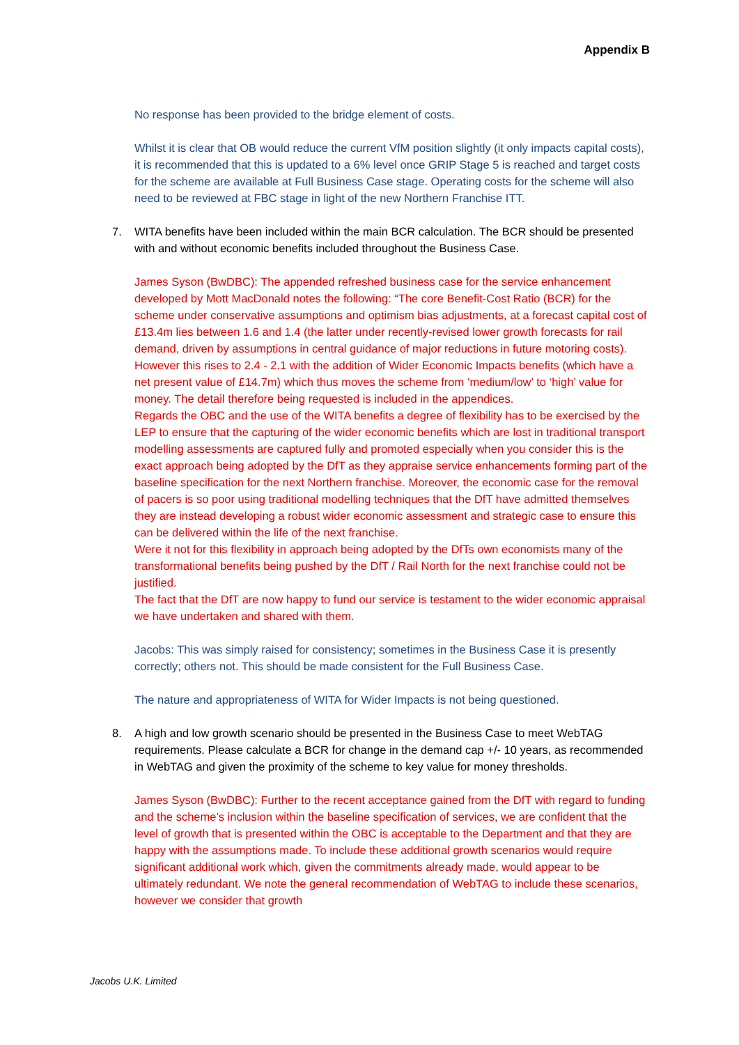Appendix B
No response has been provided to the bridge element of costs.
Whilst it is clear that OB would reduce the current VfM position slightly (it only impacts capital costs), it is recommended that this is updated to a 6% level once GRIP Stage 5 is reached and target costs for the scheme are available at Full Business Case stage. Operating costs for the scheme will also need to be reviewed at FBC stage in light of the new Northern Franchise ITT.
7. WITA benefits have been included within the main BCR calculation. The BCR should be presented with and without economic benefits included throughout the Business Case.
James Syson (BwDBC): The appended refreshed business case for the service enhancement developed by Mott MacDonald notes the following: “The core Benefit-Cost Ratio (BCR) for the scheme under conservative assumptions and optimism bias adjustments, at a forecast capital cost of £13.4m lies between 1.6 and 1.4 (the latter under recently-revised lower growth forecasts for rail demand, driven by assumptions in central guidance of major reductions in future motoring costs). However this rises to 2.4 - 2.1 with the addition of Wider Economic Impacts benefits (which have a net present value of £14.7m) which thus moves the scheme from ‘medium/low’ to ‘high’ value for money. The detail therefore being requested is included in the appendices.
Regards the OBC and the use of the WITA benefits a degree of flexibility has to be exercised by the LEP to ensure that the capturing of the wider economic benefits which are lost in traditional transport modelling assessments are captured fully and promoted especially when you consider this is the exact approach being adopted by the DfT as they appraise service enhancements forming part of the baseline specification for the next Northern franchise. Moreover, the economic case for the removal of pacers is so poor using traditional modelling techniques that the DfT have admitted themselves they are instead developing a robust wider economic assessment and strategic case to ensure this can be delivered within the life of the next franchise.
Were it not for this flexibility in approach being adopted by the DfTs own economists many of the transformational benefits being pushed by the DfT / Rail North for the next franchise could not be justified.
The fact that the DfT are now happy to fund our service is testament to the wider economic appraisal we have undertaken and shared with them.
Jacobs: This was simply raised for consistency; sometimes in the Business Case it is presently correctly; others not. This should be made consistent for the Full Business Case.
The nature and appropriateness of WITA for Wider Impacts is not being questioned.
8. A high and low growth scenario should be presented in the Business Case to meet WebTAG requirements. Please calculate a BCR for change in the demand cap +/- 10 years, as recommended in WebTAG and given the proximity of the scheme to key value for money thresholds.
James Syson (BwDBC): Further to the recent acceptance gained from the DfT with regard to funding and the scheme’s inclusion within the baseline specification of services, we are confident that the level of growth that is presented within the OBC is acceptable to the Department and that they are happy with the assumptions made. To include these additional growth scenarios would require significant additional work which, given the commitments already made, would appear to be ultimately redundant. We note the general recommendation of WebTAG to include these scenarios, however we consider that growth
Jacobs U.K. Limited